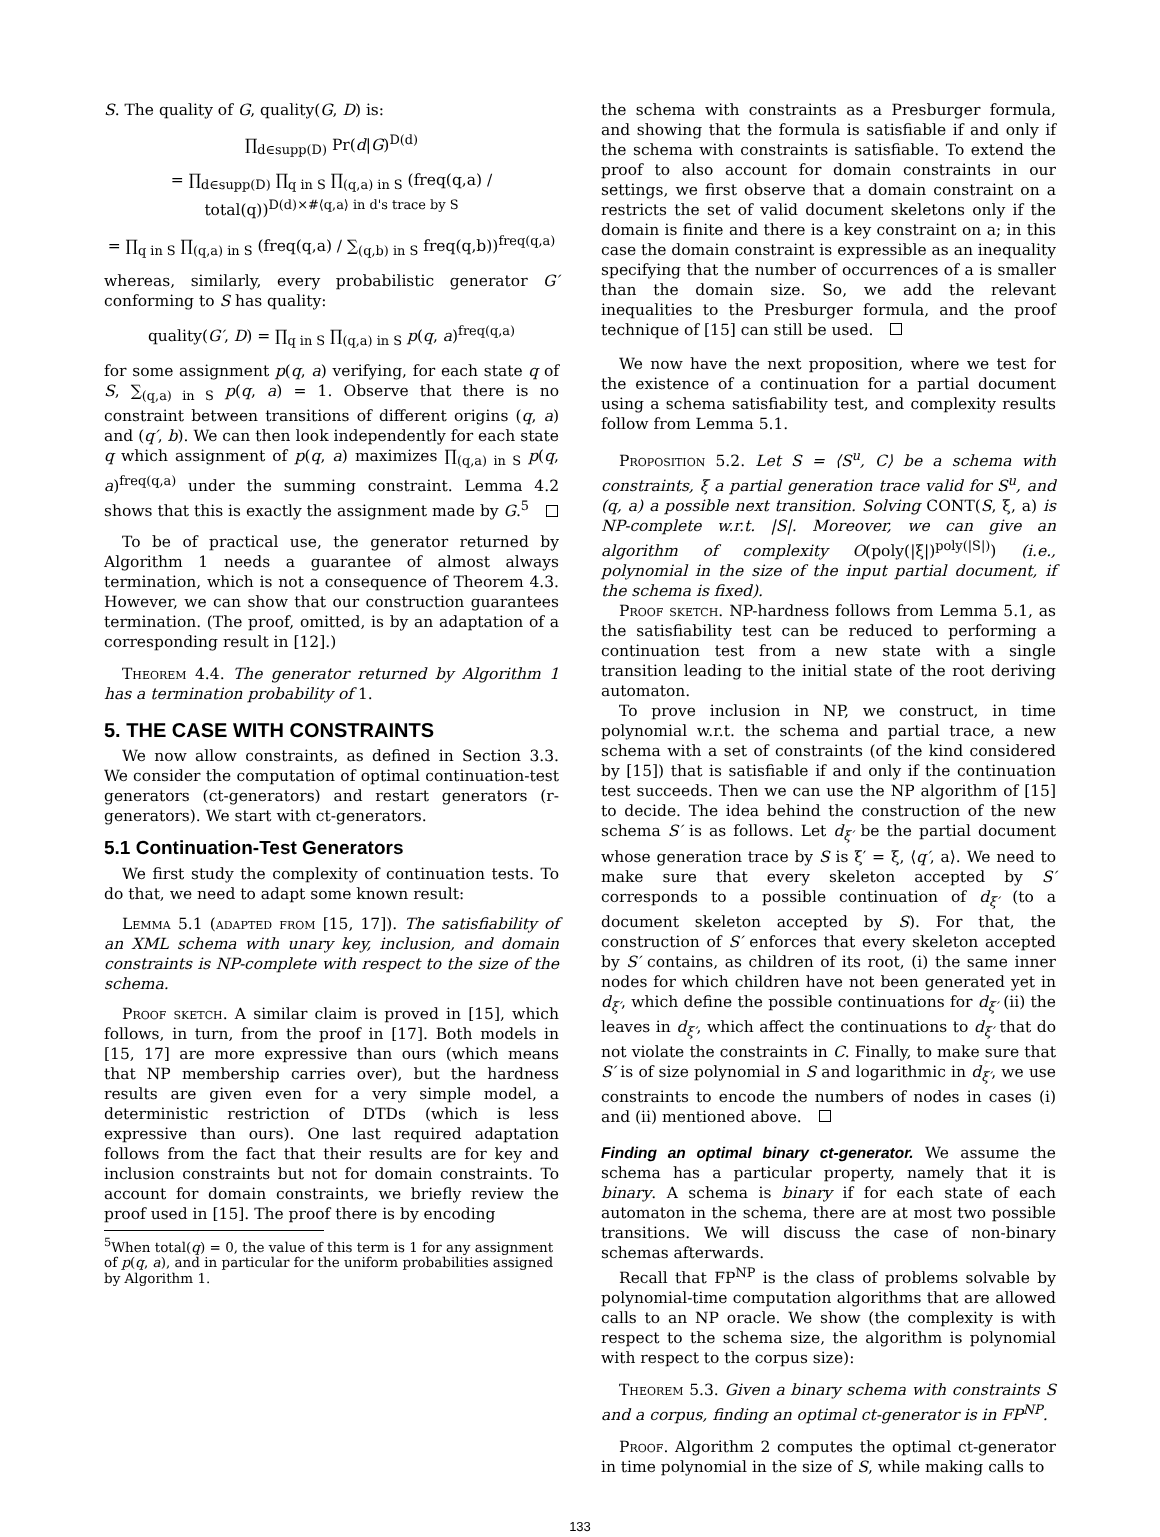S. The quality of G, quality(G, D) is:
∏<sub>d∈supp(D)</sub> Pr(d|G)<sup>D(d)</sup>
= ∏<sub>d∈supp(D)</sub> ∏<sub>q in S</sub> ∏<sub>(q,a) in S</sub> (freq(q,a) / total(q))<sup>D(d)×#⟨q,a⟩ in d's trace by S</sup>
= ∏<sub>q in S</sub> ∏<sub>(q,a) in S</sub> (freq(q,a) / ∑<sub>(q,b) in S</sub> freq(q,b))<sup>freq(q,a)</sup>
whereas, similarly, every probabilistic generator G′ conforming to S has quality:
quality(G′, D) = ∏<sub>q in S</sub> ∏<sub>(q,a) in S</sub> p(q, a)<sup>freq(q,a)</sup>
for some assignment p(q, a) verifying, for each state q of S, ∑<sub>(q,a) in S</sub> p(q, a) = 1. Observe that there is no constraint between transitions of different origins (q, a) and (q′, b). We can then look independently for each state q which assignment of p(q, a) maximizes ∏<sub>(q,a) in S</sub> p(q, a)<sup>freq(q,a)</sup> under the summing constraint. Lemma 4.2 shows that this is exactly the assignment made by G.<sup>5</sup>
To be of practical use, the generator returned by Algorithm 1 needs a guarantee of almost always termination, which is not a consequence of Theorem 4.3. However, we can show that our construction guarantees termination. (The proof, omitted, is by an adaptation of a corresponding result in [12].)
Theorem 4.4. The generator returned by Algorithm 1 has a termination probability of 1.
5. THE CASE WITH CONSTRAINTS
We now allow constraints, as defined in Section 3.3. We consider the computation of optimal continuation-test generators (ct-generators) and restart generators (r-generators). We start with ct-generators.
5.1 Continuation-Test Generators
We first study the complexity of continuation tests. To do that, we need to adapt some known result:
Lemma 5.1 (adapted from [15, 17]). The satisfiability of an XML schema with unary key, inclusion, and domain constraints is NP-complete with respect to the size of the schema.
Proof sketch. A similar claim is proved in [15], which follows, in turn, from the proof in [17]. Both models in [15, 17] are more expressive than ours (which means that NP membership carries over), but the hardness results are given even for a very simple model, a deterministic restriction of DTDs (which is less expressive than ours). One last required adaptation follows from the fact that their results are for key and inclusion constraints but not for domain constraints. To account for domain constraints, we briefly review the proof used in [15]. The proof there is by encoding
<sup>5</sup> When total(q) = 0, the value of this term is 1 for any assignment of p(q, a), and in particular for the uniform probabilities assigned by Algorithm 1.
the schema with constraints as a Presburger formula, and showing that the formula is satisfiable if and only if the schema with constraints is satisfiable. To extend the proof to also account for domain constraints in our settings, we first observe that a domain constraint on a restricts the set of valid document skeletons only if the domain is finite and there is a key constraint on a; in this case the domain constraint is expressible as an inequality specifying that the number of occurrences of a is smaller than the domain size. So, we add the relevant inequalities to the Presburger formula, and the proof technique of [15] can still be used.
We now have the next proposition, where we test for the existence of a continuation for a partial document using a schema satisfiability test, and complexity results follow from Lemma 5.1.
Proposition 5.2. Let S = ⟨S<sup>u</sup>, C⟩ be a schema with constraints, ξ a partial generation trace valid for S<sup>u</sup>, and (q, a) a possible next transition. Solving CONT(S, ξ, a) is NP-complete w.r.t. |S|. Moreover, we can give an algorithm of complexity O(poly(|ξ|)<sup>poly(|S|)</sup>) (i.e., polynomial in the size of the input partial document, if the schema is fixed).
Proof sketch. NP-hardness follows from Lemma 5.1, as the satisfiability test can be reduced to performing a continuation test from a new state with a single transition leading to the initial state of the root deriving automaton.
To prove inclusion in NP, we construct, in time polynomial w.r.t. the schema and partial trace, a new schema with a set of constraints (of the kind considered by [15]) that is satisfiable if and only if the continuation test succeeds. Then we can use the NP algorithm of [15] to decide. The idea behind the construction of the new schema S′ is as follows. Let d<sub>ξ′</sub> be the partial document whose generation trace by S is ξ′ = ξ, ⟨q′, a⟩. We need to make sure that every skeleton accepted by S′ corresponds to a possible continuation of d<sub>ξ′</sub> (to a document skeleton accepted by S). For that, the construction of S′ enforces that every skeleton accepted by S′ contains, as children of its root, (i) the same inner nodes for which children have not been generated yet in d<sub>ξ′</sub>, which define the possible continuations for d<sub>ξ′</sub> (ii) the leaves in d<sub>ξ′</sub>, which affect the continuations to d<sub>ξ′</sub> that do not violate the constraints in C. Finally, to make sure that S′ is of size polynomial in S and logarithmic in d<sub>ξ′</sub>, we use constraints to encode the numbers of nodes in cases (i) and (ii) mentioned above.
Finding an optimal binary ct-generator. We assume the schema has a particular property, namely that it is binary. A schema is binary if for each state of each automaton in the schema, there are at most two possible transitions. We will discuss the case of non-binary schemas afterwards.
Recall that FP<sup>NP</sup> is the class of problems solvable by polynomial-time computation algorithms that are allowed calls to an NP oracle. We show (the complexity is with respect to the schema size, the algorithm is polynomial with respect to the corpus size):
Theorem 5.3. Given a binary schema with constraints S and a corpus, finding an optimal ct-generator is in FP<sup>NP</sup>.
Proof. Algorithm 2 computes the optimal ct-generator in time polynomial in the size of S, while making calls to
133